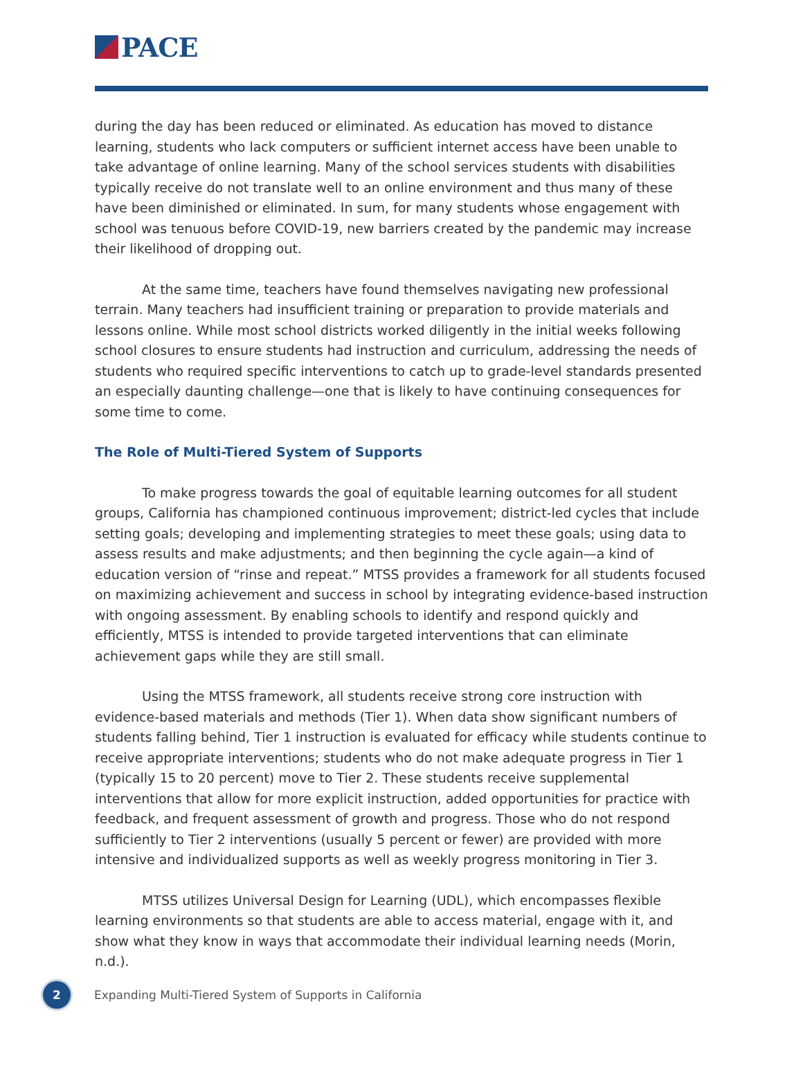PACE
during the day has been reduced or eliminated. As education has moved to distance learning, students who lack computers or sufficient internet access have been unable to take advantage of online learning. Many of the school services students with disabilities typically receive do not translate well to an online environment and thus many of these have been diminished or eliminated. In sum, for many students whose engagement with school was tenuous before COVID-19, new barriers created by the pandemic may increase their likelihood of dropping out.
At the same time, teachers have found themselves navigating new professional terrain. Many teachers had insufficient training or preparation to provide materials and lessons online. While most school districts worked diligently in the initial weeks following school closures to ensure students had instruction and curriculum, addressing the needs of students who required specific interventions to catch up to grade-level standards presented an especially daunting challenge—one that is likely to have continuing consequences for some time to come.
The Role of Multi-Tiered System of Supports
To make progress towards the goal of equitable learning outcomes for all student groups, California has championed continuous improvement; district-led cycles that include setting goals; developing and implementing strategies to meet these goals; using data to assess results and make adjustments; and then beginning the cycle again—a kind of education version of “rinse and repeat.” MTSS provides a framework for all students focused on maximizing achievement and success in school by integrating evidence-based instruction with ongoing assessment. By enabling schools to identify and respond quickly and efficiently, MTSS is intended to provide targeted interventions that can eliminate achievement gaps while they are still small.
Using the MTSS framework, all students receive strong core instruction with evidence-based materials and methods (Tier 1). When data show significant numbers of students falling behind, Tier 1 instruction is evaluated for efficacy while students continue to receive appropriate interventions; students who do not make adequate progress in Tier 1 (typically 15 to 20 percent) move to Tier 2. These students receive supplemental interventions that allow for more explicit instruction, added opportunities for practice with feedback, and frequent assessment of growth and progress. Those who do not respond sufficiently to Tier 2 interventions (usually 5 percent or fewer) are provided with more intensive and individualized supports as well as weekly progress monitoring in Tier 3.
MTSS utilizes Universal Design for Learning (UDL), which encompasses flexible learning environments so that students are able to access material, engage with it, and show what they know in ways that accommodate their individual learning needs (Morin, n.d.).
2
Expanding Multi-Tiered System of Supports in California